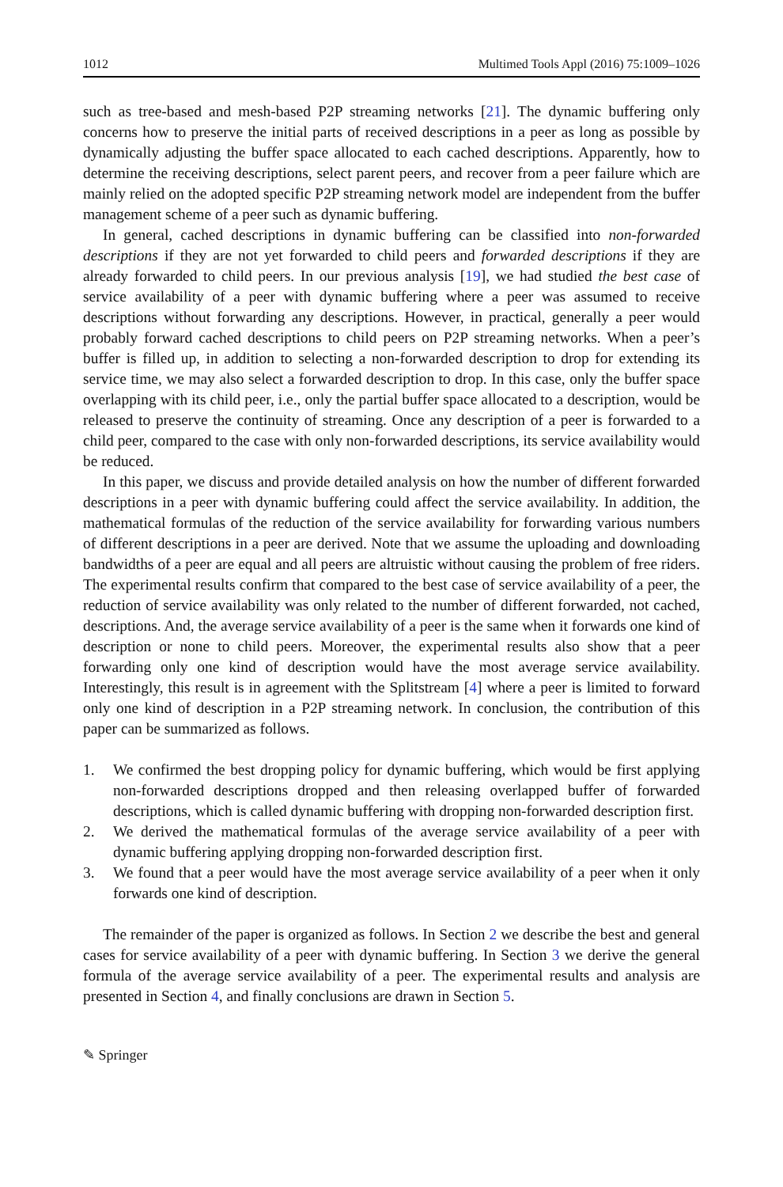1012 Multimed Tools Appl (2016) 75:1009–1026
such as tree-based and mesh-based P2P streaming networks [21]. The dynamic buffering only concerns how to preserve the initial parts of received descriptions in a peer as long as possible by dynamically adjusting the buffer space allocated to each cached descriptions. Apparently, how to determine the receiving descriptions, select parent peers, and recover from a peer failure which are mainly relied on the adopted specific P2P streaming network model are independent from the buffer management scheme of a peer such as dynamic buffering.
In general, cached descriptions in dynamic buffering can be classified into non-forwarded descriptions if they are not yet forwarded to child peers and forwarded descriptions if they are already forwarded to child peers. In our previous analysis [19], we had studied the best case of service availability of a peer with dynamic buffering where a peer was assumed to receive descriptions without forwarding any descriptions. However, in practical, generally a peer would probably forward cached descriptions to child peers on P2P streaming networks. When a peer’s buffer is filled up, in addition to selecting a non-forwarded description to drop for extending its service time, we may also select a forwarded description to drop. In this case, only the buffer space overlapping with its child peer, i.e., only the partial buffer space allocated to a description, would be released to preserve the continuity of streaming. Once any description of a peer is forwarded to a child peer, compared to the case with only non-forwarded descriptions, its service availability would be reduced.
In this paper, we discuss and provide detailed analysis on how the number of different forwarded descriptions in a peer with dynamic buffering could affect the service availability. In addition, the mathematical formulas of the reduction of the service availability for forwarding various numbers of different descriptions in a peer are derived. Note that we assume the uploading and downloading bandwidths of a peer are equal and all peers are altruistic without causing the problem of free riders. The experimental results confirm that compared to the best case of service availability of a peer, the reduction of service availability was only related to the number of different forwarded, not cached, descriptions. And, the average service availability of a peer is the same when it forwards one kind of description or none to child peers. Moreover, the experimental results also show that a peer forwarding only one kind of description would have the most average service availability. Interestingly, this result is in agreement with the Splitstream [4] where a peer is limited to forward only one kind of description in a P2P streaming network. In conclusion, the contribution of this paper can be summarized as follows.
1. We confirmed the best dropping policy for dynamic buffering, which would be first applying non-forwarded descriptions dropped and then releasing overlapped buffer of forwarded descriptions, which is called dynamic buffering with dropping non-forwarded description first.
2. We derived the mathematical formulas of the average service availability of a peer with dynamic buffering applying dropping non-forwarded description first.
3. We found that a peer would have the most average service availability of a peer when it only forwards one kind of description.
The remainder of the paper is organized as follows. In Section 2 we describe the best and general cases for service availability of a peer with dynamic buffering. In Section 3 we derive the general formula of the average service availability of a peer. The experimental results and analysis are presented in Section 4, and finally conclusions are drawn in Section 5.
✎ Springer